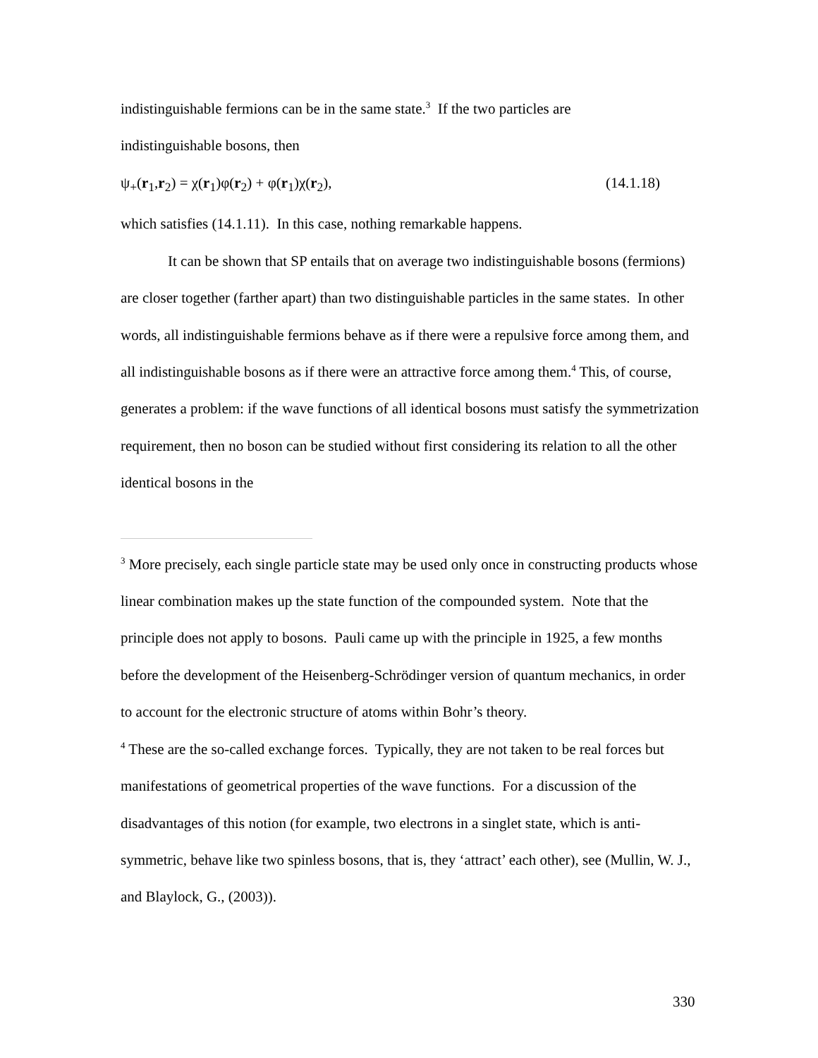indistinguishable fermions can be in the same state.<sup>3</sup> If the two particles are
indistinguishable bosons, then
ψ<sub>+</sub>(r<sub>1</sub>,r<sub>2</sub>) = χ(r<sub>1</sub>)φ(r<sub>2</sub>) + φ(r<sub>1</sub>)χ(r<sub>2</sub>), (14.1.18)
which satisfies (14.1.11). In this case, nothing remarkable happens.
It can be shown that SP entails that on average two indistinguishable bosons (fermions) are closer together (farther apart) than two distinguishable particles in the same states. In other words, all indistinguishable fermions behave as if there were a repulsive force among them, and all indistinguishable bosons as if there were an attractive force among them.<sup>4</sup> This, of course, generates a problem: if the wave functions of all identical bosons must satisfy the symmetrization requirement, then no boson can be studied without first considering its relation to all the other identical bosons in the
<sup>3</sup> More precisely, each single particle state may be used only once in constructing products whose linear combination makes up the state function of the compounded system. Note that the principle does not apply to bosons. Pauli came up with the principle in 1925, a few months before the development of the Heisenberg-Schrödinger version of quantum mechanics, in order to account for the electronic structure of atoms within Bohr’s theory.
<sup>4</sup> These are the so-called exchange forces. Typically, they are not taken to be real forces but manifestations of geometrical properties of the wave functions. For a discussion of the disadvantages of this notion (for example, two electrons in a singlet state, which is anti-symmetric, behave like two spinless bosons, that is, they ‘attract’ each other), see (Mullin, W. J., and Blaylock, G., (2003)).
330